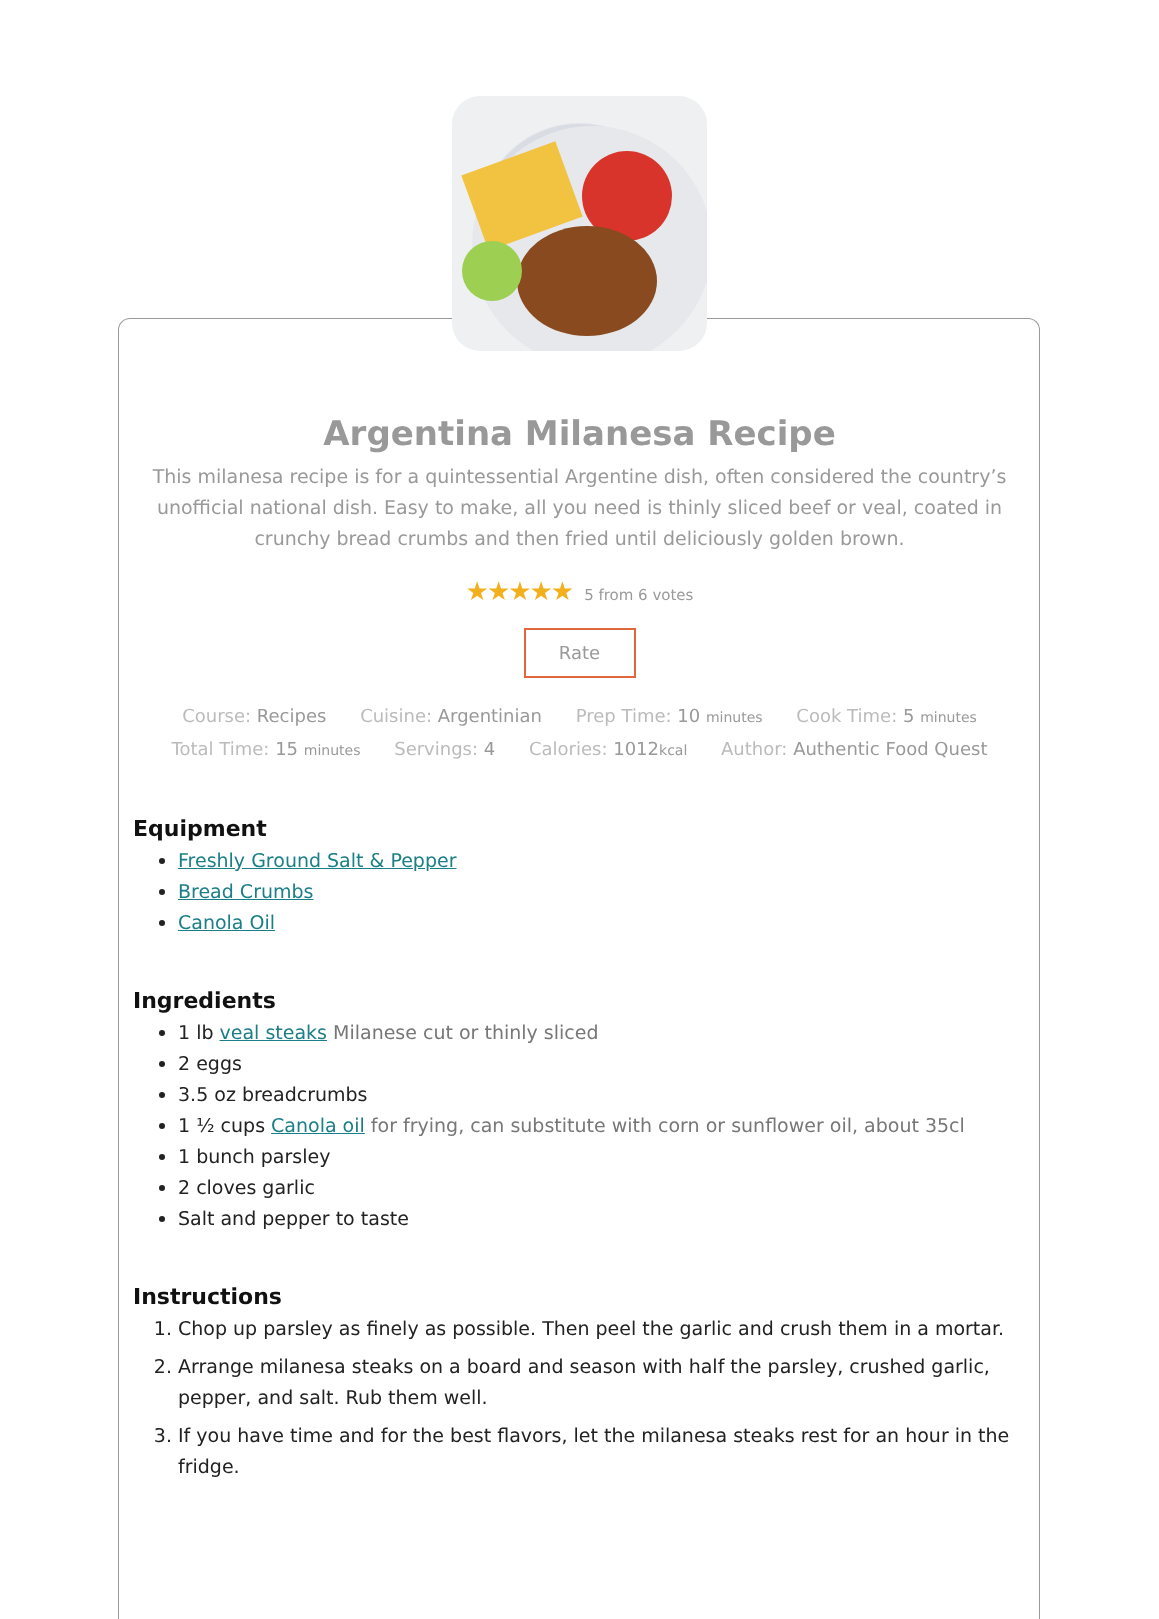Argentina Milanesa Recipe
This milanesa recipe is for a quintessential Argentine dish, often considered the country’s unofficial national dish. Easy to make, all you need is thinly sliced beef or veal, coated in crunchy bread crumbs and then fried until deliciously golden brown.
★★★★★ 5 from 6 votes
Rate
Course: Recipes Cuisine: Argentinian Prep Time: 10 minutes Cook Time: 5 minutes
Total Time: 15 minutes Servings: 4 Calories: 1012kcal Author: Authentic Food Quest
Equipment
Freshly Ground Salt & Pepper
Bread Crumbs
Canola Oil
Ingredients
1 lb veal steaks Milanese cut or thinly sliced
2 eggs
3.5 oz breadcrumbs
1 ½ cups Canola oil for frying, can substitute with corn or sunflower oil, about 35cl
1 bunch parsley
2 cloves garlic
Salt and pepper to taste
Instructions
1. Chop up parsley as finely as possible. Then peel the garlic and crush them in a mortar.
2. Arrange milanesa steaks on a board and season with half the parsley, crushed garlic, pepper, and salt. Rub them well.
3. If you have time and for the best flavors, let the milanesa steaks rest for an hour in the fridge.